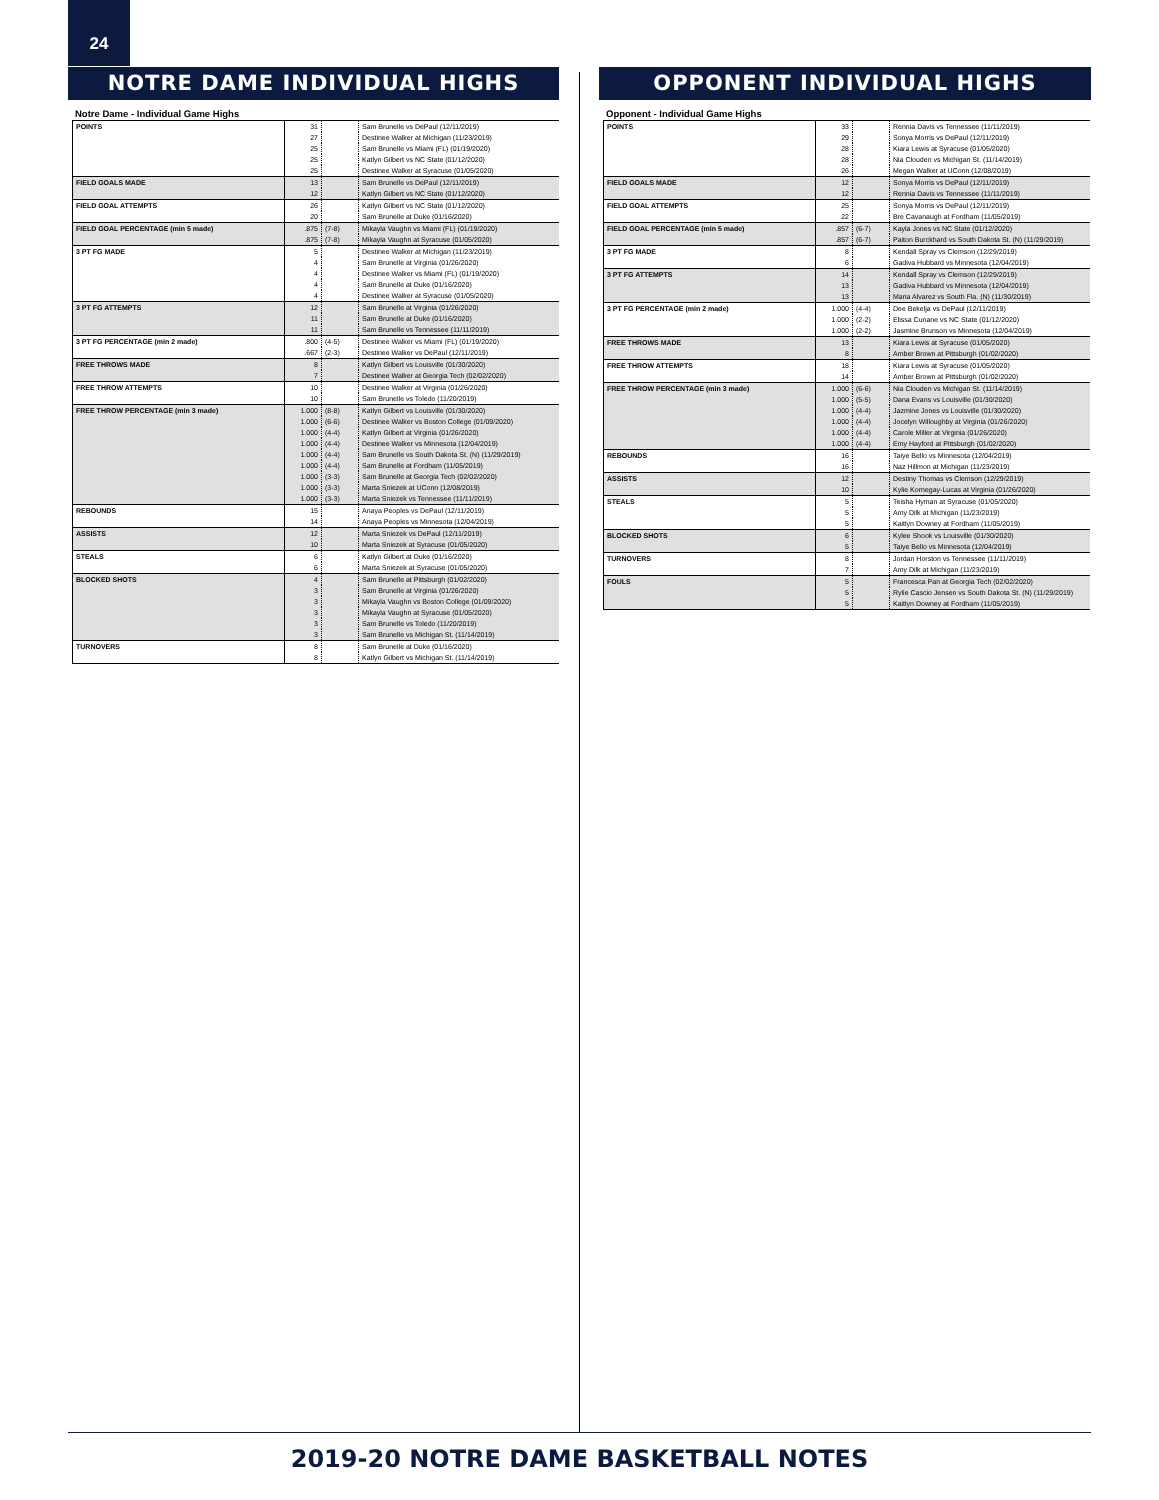24
NOTRE DAME INDIVIDUAL HIGHS
Notre Dame - Individual Game Highs
| POINTS | 31 | | Sam Brunelle vs DePaul (12/11/2019) |
| | 27 | | Destinee Walker at Michigan (11/23/2019) |
| | 25 | | Sam Brunelle vs Miami (FL) (01/19/2020) |
| | 25 | | Katlyn Gilbert vs NC State (01/12/2020) |
| | 25 | | Destinee Walker at Syracuse (01/05/2020) |
| FIELD GOALS MADE | 13 | | Sam Brunelle vs DePaul (12/11/2019) |
| | 12 | | Katlyn Gilbert vs NC State (01/12/2020) |
| FIELD GOAL ATTEMPTS | 26 | | Katlyn Gilbert vs NC State (01/12/2020) |
| | 20 | | Sam Brunelle at Duke (01/16/2020) |
| FIELD GOAL PERCENTAGE (min 5 made) | .875 | (7-8) | Mikayla Vaughn vs Miami (FL) (01/19/2020) |
| | .875 | (7-8) | Mikayla Vaughn at Syracuse (01/05/2020) |
| 3 PT FG MADE | 5 | | Destinee Walker at Michigan (11/23/2019) |
| | 4 | | Sam Brunelle at Virginia (01/26/2020) |
| | 4 | | Destinee Walker vs Miami (FL) (01/19/2020) |
| | 4 | | Sam Brunelle at Duke (01/16/2020) |
| | 4 | | Destinee Walker at Syracuse (01/05/2020) |
| 3 PT FG ATTEMPTS | 12 | | Sam Brunelle at Virginia (01/26/2020) |
| | 11 | | Sam Brunelle at Duke (01/16/2020) |
| | 11 | | Sam Brunelle vs Tennessee (11/11/2019) |
| 3 PT FG PERCENTAGE (min 2 made) | .800 | (4-5) | Destinee Walker vs Miami (FL) (01/19/2020) |
| | .667 | (2-3) | Destinee Walker vs DePaul (12/11/2019) |
| FREE THROWS MADE | 8 | | Katlyn Gilbert vs Louisville (01/30/2020) |
| | 7 | | Destinee Walker at Georgia Tech (02/02/2020) |
| FREE THROW ATTEMPTS | 10 | | Destinee Walker at Virginia (01/26/2020) |
| | 10 | | Sam Brunelle vs Toledo (11/20/2019) |
| FREE THROW PERCENTAGE (min 3 made) | 1.000 | (8-8) | Katlyn Gilbert vs Louisville (01/30/2020) |
| | 1.000 | (6-6) | Destinee Walker vs Boston College (01/09/2020) |
| | 1.000 | (4-4) | Katlyn Gilbert at Virginia (01/26/2020) |
| | 1.000 | (4-4) | Destinee Walker vs Minnesota (12/04/2019) |
| | 1.000 | (4-4) | Sam Brunelle vs South Dakota St. (N) (11/29/2019) |
| | 1.000 | (4-4) | Sam Brunelle at Fordham (11/05/2019) |
| | 1.000 | (3-3) | Sam Brunelle at Georgia Tech (02/02/2020) |
| | 1.000 | (3-3) | Marta Sniezek at UConn (12/08/2019) |
| | 1.000 | (3-3) | Marta Sniezek vs Tennessee (11/11/2019) |
| REBOUNDS | 15 | | Anaya Peoples vs DePaul (12/11/2019) |
| | 14 | | Anaya Peoples vs Minnesota (12/04/2019) |
| ASSISTS | 12 | | Marta Sniezek vs DePaul (12/11/2019) |
| | 10 | | Marta Sniezek at Syracuse (01/05/2020) |
| STEALS | 6 | | Katlyn Gilbert at Duke (01/16/2020) |
| | 6 | | Marta Sniezek at Syracuse (01/05/2020) |
| BLOCKED SHOTS | 4 | | Sam Brunelle at Pittsburgh (01/02/2020) |
| | 3 | | Sam Brunelle at Virginia (01/26/2020) |
| | 3 | | Mikayla Vaughn vs Boston College (01/09/2020) |
| | 3 | | Mikayla Vaughn at Syracuse (01/05/2020) |
| | 3 | | Sam Brunelle vs Toledo (11/20/2019) |
| | 3 | | Sam Brunelle vs Michigan St. (11/14/2019) |
| TURNOVERS | 8 | | Sam Brunelle at Duke (01/16/2020) |
| | 8 | | Katlyn Gilbert vs Michigan St. (11/14/2019) |
OPPONENT INDIVIDUAL HIGHS
Opponent - Individual Game Highs
| POINTS | 33 | | Rennia Davis vs Tennessee (11/11/2019) |
| | 29 | | Sonya Morris vs DePaul (12/11/2019) |
| | 28 | | Kiara Lewis at Syracuse (01/05/2020) |
| | 28 | | Nia Clouden vs Michigan St. (11/14/2019) |
| | 26 | | Megan Walker at UConn (12/08/2019) |
| FIELD GOALS MADE | 12 | | Sonya Morris vs DePaul (12/11/2019) |
| | 12 | | Rennia Davis vs Tennessee (11/11/2019) |
| FIELD GOAL ATTEMPTS | 25 | | Sonya Morris vs DePaul (12/11/2019) |
| | 22 | | Bre Cavanaugh at Fordham (11/05/2019) |
| FIELD GOAL PERCENTAGE (min 5 made) | .857 | (6-7) | Kayla Jones vs NC State (01/12/2020) |
| | .857 | (6-7) | Paiton Burckhard vs South Dakota St. (N) (11/29/2019) |
| 3 PT FG MADE | 8 | | Kendall Spray vs Clemson (12/29/2019) |
| | 6 | | Gadiva Hubbard vs Minnesota (12/04/2019) |
| 3 PT FG ATTEMPTS | 14 | | Kendall Spray vs Clemson (12/29/2019) |
| | 13 | | Gadiva Hubbard vs Minnesota (12/04/2019) |
| | 13 | | Maria Alvarez vs South Fla. (N) (11/30/2019) |
| 3 PT FG PERCENTAGE (min 2 made) | 1.000 | (4-4) | Dee Bekelja vs DePaul (12/11/2019) |
| | 1.000 | (2-2) | Elissa Cunane vs NC State (01/12/2020) |
| | 1.000 | (2-2) | Jasmine Brunson vs Minnesota (12/04/2019) |
| FREE THROWS MADE | 13 | | Kiara Lewis at Syracuse (01/05/2020) |
| | 8 | | Amber Brown at Pittsburgh (01/02/2020) |
| FREE THROW ATTEMPTS | 18 | | Kiara Lewis at Syracuse (01/05/2020) |
| | 14 | | Amber Brown at Pittsburgh (01/02/2020) |
| FREE THROW PERCENTAGE (min 3 made) | 1.000 | (6-6) | Nia Clouden vs Michigan St. (11/14/2019) |
| | 1.000 | (5-5) | Dana Evans vs Louisville (01/30/2020) |
| | 1.000 | (4-4) | Jazmine Jones vs Louisville (01/30/2020) |
| | 1.000 | (4-4) | Jocelyn Willoughby at Virginia (01/26/2020) |
| | 1.000 | (4-4) | Carole Miller at Virginia (01/26/2020) |
| | 1.000 | (4-4) | Emy Hayford at Pittsburgh (01/02/2020) |
| REBOUNDS | 16 | | Taiye Bello vs Minnesota (12/04/2019) |
| | 16 | | Naz Hillmon at Michigan (11/23/2019) |
| ASSISTS | 12 | | Destiny Thomas vs Clemson (12/29/2019) |
| | 10 | | Kylie Kornegay-Lucas at Virginia (01/26/2020) |
| STEALS | 5 | | Teisha Hyman at Syracuse (01/05/2020) |
| | 5 | | Amy Dilk at Michigan (11/23/2019) |
| | 5 | | Kaitlyn Downey at Fordham (11/05/2019) |
| BLOCKED SHOTS | 6 | | Kylee Shook vs Louisville (01/30/2020) |
| | 5 | | Taiye Bello vs Minnesota (12/04/2019) |
| TURNOVERS | 8 | | Jordan Horston vs Tennessee (11/11/2019) |
| | 7 | | Amy Dilk at Michigan (11/23/2019) |
| FOULS | 5 | | Francesca Pan at Georgia Tech (02/02/2020) |
| | 5 | | Rylie Cascio Jensen vs South Dakota St. (N) (11/29/2019) |
| | 5 | | Kaitlyn Downey at Fordham (11/05/2019) |
2019-20 NOTRE DAME BASKETBALL NOTES